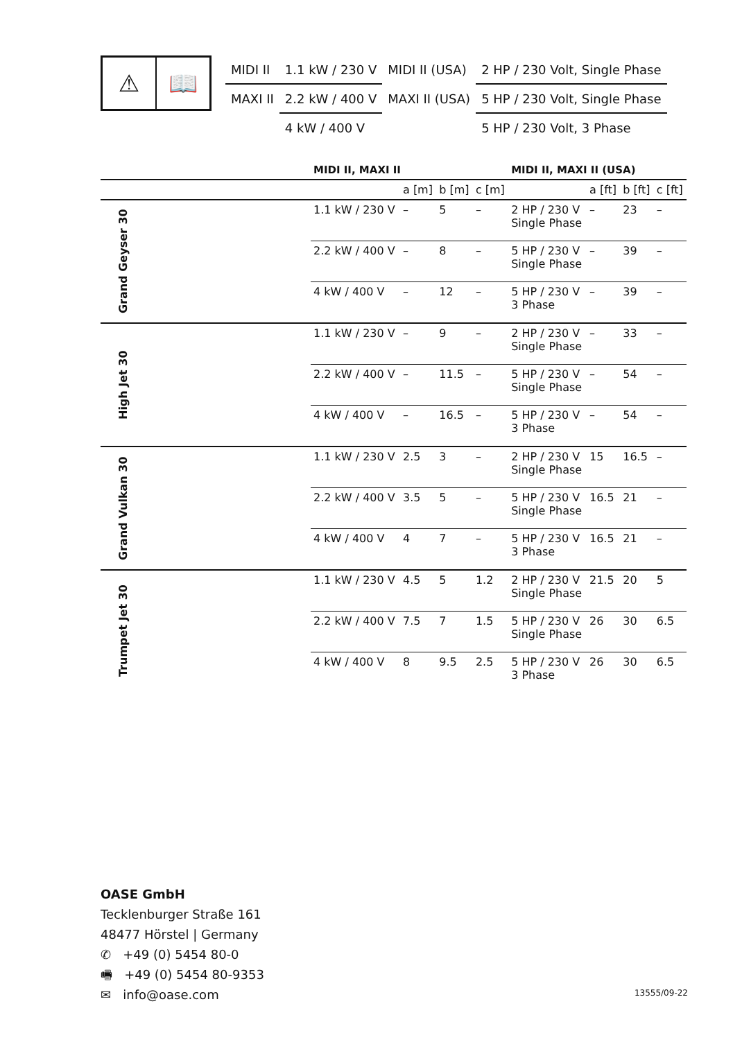⚠ 📖
| MIDI II | 1.1 kW / 230 V | MIDI II (USA) | 2 HP / 230 Volt, Single Phase |
| MAXI II | 2.2 kW / 400 V | MAXI II (USA) | 5 HP / 230 Volt, Single Phase |
| | 4 kW / 400 V | | 5 HP / 230 Volt, 3 Phase |
| | | MIDI II, MAXI II | | | | MIDI II, MAXI II (USA) | | | |
| --- | --- | --- | --- | --- | --- | --- | --- | --- | --- |
| | | | a [m] | b [m] | c [m] | | a [ft] | b [ft] | c [ft] |
| Grand Geyser 30 | | 1.1 kW / 230 V | – | 5 | – | 2 HP / 230 V Single Phase | – | 23 | – |
| | | 2.2 kW / 400 V | – | 8 | – | 5 HP / 230 V Single Phase | – | 39 | – |
| | | 4 kW / 400 V | – | 12 | – | 5 HP / 230 V 3 Phase | – | 39 | – |
| High Jet 30 | | 1.1 kW / 230 V | – | 9 | – | 2 HP / 230 V Single Phase | – | 33 | – |
| | | 2.2 kW / 400 V | – | 11.5 | – | 5 HP / 230 V Single Phase | – | 54 | – |
| | | 4 kW / 400 V | – | 16.5 | – | 5 HP / 230 V 3 Phase | – | 54 | – |
| Grand Vulkan 30 | | 1.1 kW / 230 V | 2.5 | 3 | – | 2 HP / 230 V Single Phase | 15 | 16.5 | – |
| | | 2.2 kW / 400 V | 3.5 | 5 | – | 5 HP / 230 V Single Phase | 16.5 | 21 | – |
| | | 4 kW / 400 V | 4 | 7 | – | 5 HP / 230 V 3 Phase | 16.5 | 21 | – |
| Trumpet Jet 30 | | 1.1 kW / 230 V | 4.5 | 5 | 1.2 | 2 HP / 230 V Single Phase | 21.5 | 20 | 5 |
| | | 2.2 kW / 400 V | 7.5 | 7 | 1.5 | 5 HP / 230 V Single Phase | 26 | 30 | 6.5 |
| | | 4 kW / 400 V | 8 | 9.5 | 2.5 | 5 HP / 230 V 3 Phase | 26 | 30 | 6.5 |
OASE GmbH
Tecklenburger Straße 161
48477 Hörstel | Germany
✆ +49 (0) 5454 80-0
🖷 +49 (0) 5454 80-9353
✉ info@oase.com
13555/09-22